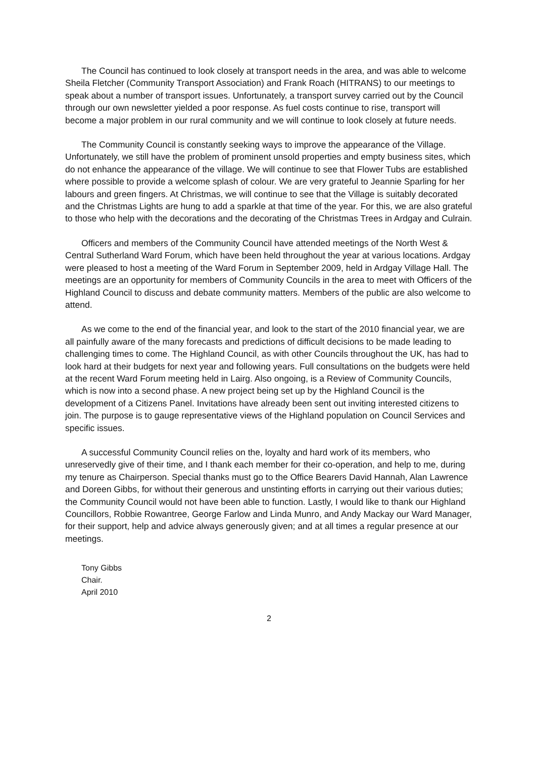The Council has continued to look closely at transport needs in the area, and was able to welcome Sheila Fletcher (Community Transport Association) and Frank Roach (HITRANS) to our meetings to speak about a number of transport issues. Unfortunately, a transport survey carried out by the Council through our own newsletter yielded a poor response. As fuel costs continue to rise, transport will become a major problem in our rural community and we will continue to look closely at future needs.
The Community Council is constantly seeking ways to improve the appearance of the Village. Unfortunately, we still have the problem of prominent unsold properties and empty business sites, which do not enhance the appearance of the village. We will continue to see that Flower Tubs are established where possible to provide a welcome splash of colour. We are very grateful to Jeannie Sparling for her labours and green fingers. At Christmas, we will continue to see that the Village is suitably decorated and the Christmas Lights are hung to add a sparkle at that time of the year. For this, we are also grateful to those who help with the decorations and the decorating of the Christmas Trees in Ardgay and Culrain.
Officers and members of the Community Council have attended meetings of the North West & Central Sutherland Ward Forum, which have been held throughout the year at various locations. Ardgay were pleased to host a meeting of the Ward Forum in September 2009, held in Ardgay Village Hall. The meetings are an opportunity for members of Community Councils in the area to meet with Officers of the Highland Council to discuss and debate community matters. Members of the public are also welcome to attend.
As we come to the end of the financial year, and look to the start of the 2010 financial year, we are all painfully aware of the many forecasts and predictions of difficult decisions to be made leading to challenging times to come. The Highland Council, as with other Councils throughout the UK, has had to look hard at their budgets for next year and following years. Full consultations on the budgets were held at the recent Ward Forum meeting held in Lairg. Also ongoing, is a Review of Community Councils, which is now into a second phase. A new project being set up by the Highland Council is the development of a Citizens Panel. Invitations have already been sent out inviting interested citizens to join. The purpose is to gauge representative views of the Highland population on Council Services and specific issues.
A successful Community Council relies on the, loyalty and hard work of its members, who unreservedly give of their time, and I thank each member for their co-operation, and help to me, during my tenure as Chairperson. Special thanks must go to the Office Bearers David Hannah, Alan Lawrence and Doreen Gibbs, for without their generous and unstinting efforts in carrying out their various duties; the Community Council would not have been able to function. Lastly, I would like to thank our Highland Councillors, Robbie Rowantree, George Farlow and Linda Munro, and Andy Mackay our Ward Manager, for their support, help and advice always generously given; and at all times a regular presence at our meetings.
Tony Gibbs
Chair.
April 2010
2